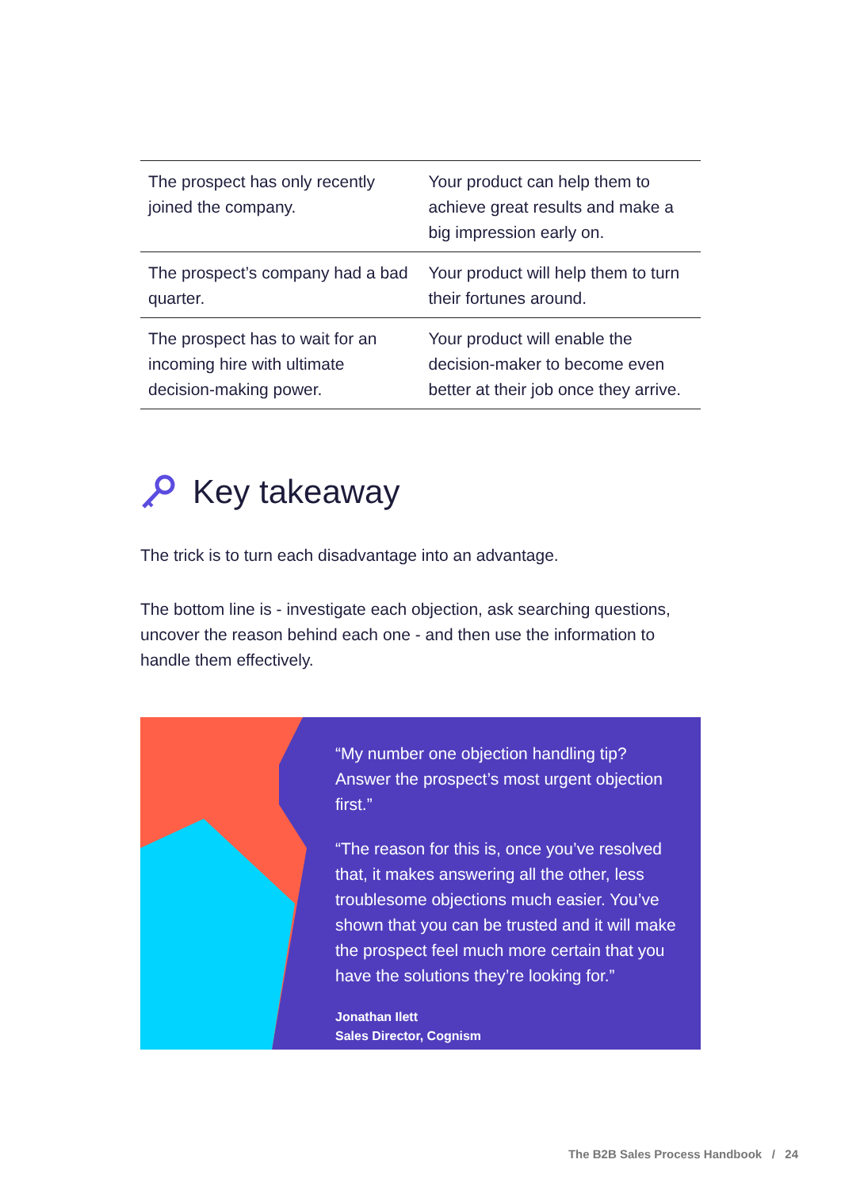| The prospect has only recently joined the company. | Your product can help them to achieve great results and make a big impression early on. |
| The prospect’s company had a bad quarter. | Your product will help them to turn their fortunes around. |
| The prospect has to wait for an incoming hire with ultimate decision-making power. | Your product will enable the decision-maker to become even better at their job once they arrive. |
Key takeaway
The trick is to turn each disadvantage into an advantage.
The bottom line is - investigate each objection, ask searching questions, uncover the reason behind each one - and then use the information to handle them effectively.
“My number one objection handling tip? Answer the prospect’s most urgent objection first.”
“The reason for this is, once you’ve resolved that, it makes answering all the other, less troublesome objections much easier. You’ve shown that you can be trusted and it will make the prospect feel much more certain that you have the solutions they’re looking for.”
Jonathan Ilett
Sales Director, Cognism
The B2B Sales Process Handbook / 24